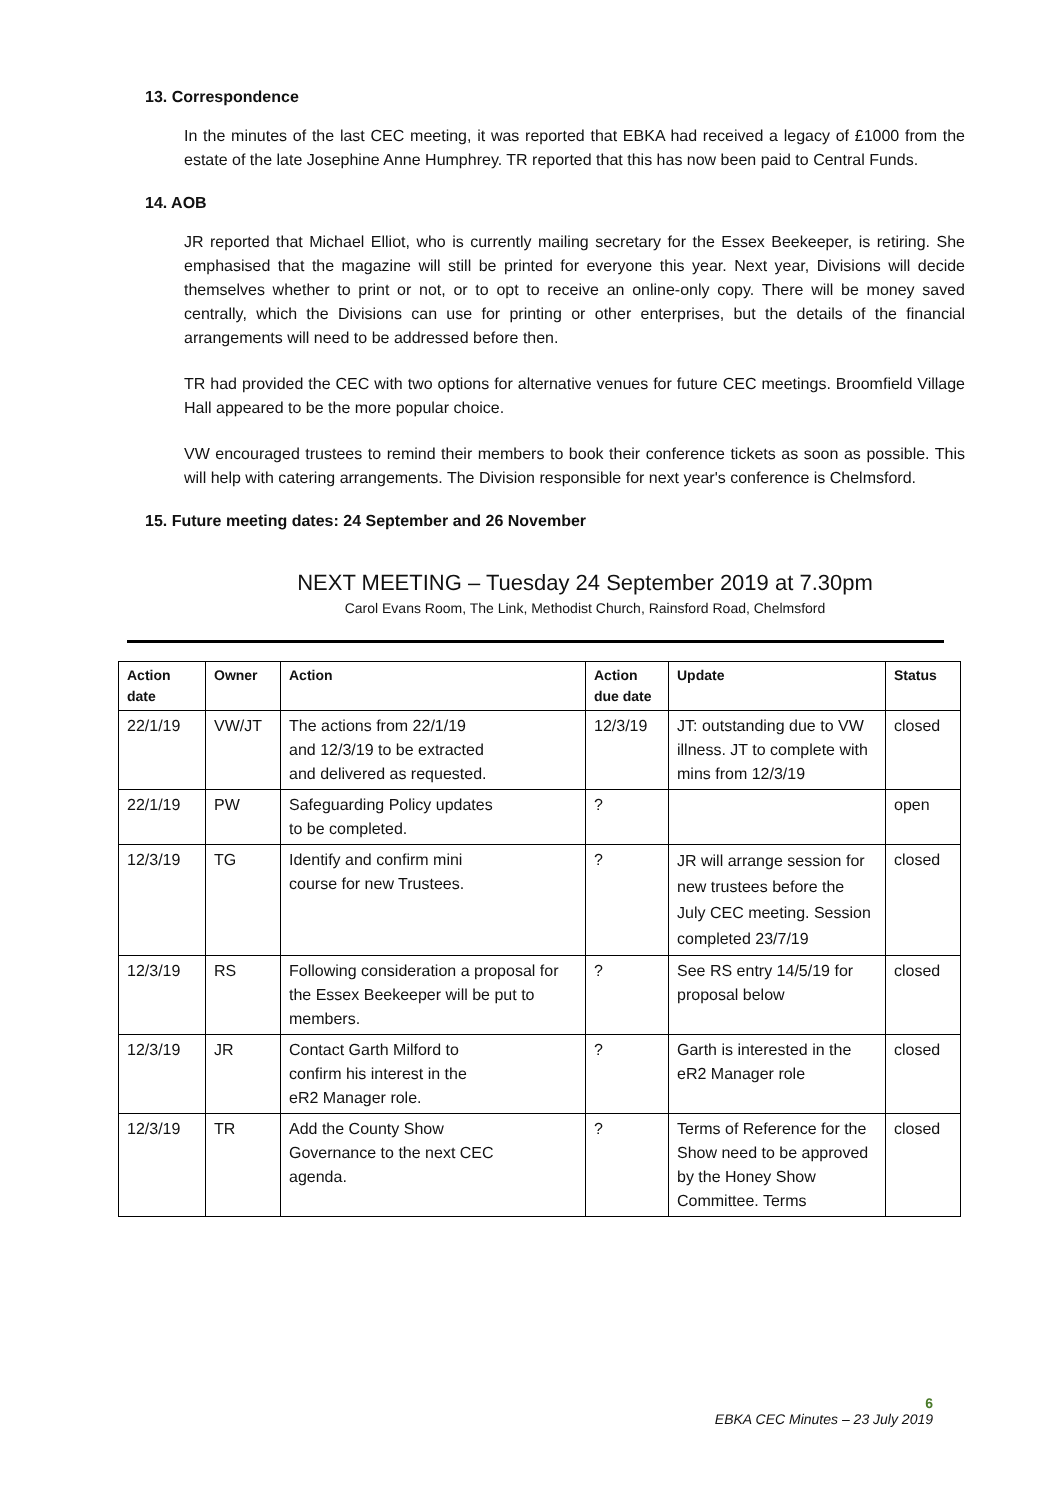13. Correspondence
In the minutes of the last CEC meeting, it was reported that EBKA had received a legacy of £1000 from the estate of the late Josephine Anne Humphrey. TR reported that this has now been paid to Central Funds.
14. AOB
JR reported that Michael Elliot, who is currently mailing secretary for the Essex Beekeeper, is retiring. She emphasised that the magazine will still be printed for everyone this year. Next year, Divisions will decide themselves whether to print or not, or to opt to receive an online-only copy. There will be money saved centrally, which the Divisions can use for printing or other enterprises, but the details of the financial arrangements will need to be addressed before then.
TR had provided the CEC with two options for alternative venues for future CEC meetings. Broomfield Village Hall appeared to be the more popular choice.
VW encouraged trustees to remind their members to book their conference tickets as soon as possible. This will help with catering arrangements. The Division responsible for next year's conference is Chelmsford.
15. Future meeting dates: 24 September and 26 November
NEXT MEETING – Tuesday 24 September 2019 at 7.30pm
Carol Evans Room, The Link, Methodist Church, Rainsford Road, Chelmsford
| Action date | Owner | Action | Action due date | Update | Status |
| --- | --- | --- | --- | --- | --- |
| 22/1/19 | VW/JT | The actions from 22/1/19 and 12/3/19 to be extracted and delivered as requested. | 12/3/19 | JT: outstanding due to VW illness. JT to complete with mins from 12/3/19 | closed |
| 22/1/19 | PW | Safeguarding Policy updates to be completed. | ? | | open |
| 12/3/19 | TG | Identify and confirm mini course for new Trustees. | ? | JR will arrange session for new trustees before the July CEC meeting. Session completed 23/7/19 | closed |
| 12/3/19 | RS | Following consideration a proposal for the Essex Beekeeper will be put to members. | ? | See RS entry 14/5/19 for proposal below | closed |
| 12/3/19 | JR | Contact Garth Milford to confirm his interest in the eR2 Manager role. | ? | Garth is interested in the eR2 Manager role | closed |
| 12/3/19 | TR | Add the County Show Governance to the next CEC agenda. | ? | Terms of Reference for the Show need to be approved by the Honey Show Committee. Terms | closed |
6
EBKA CEC Minutes – 23 July 2019